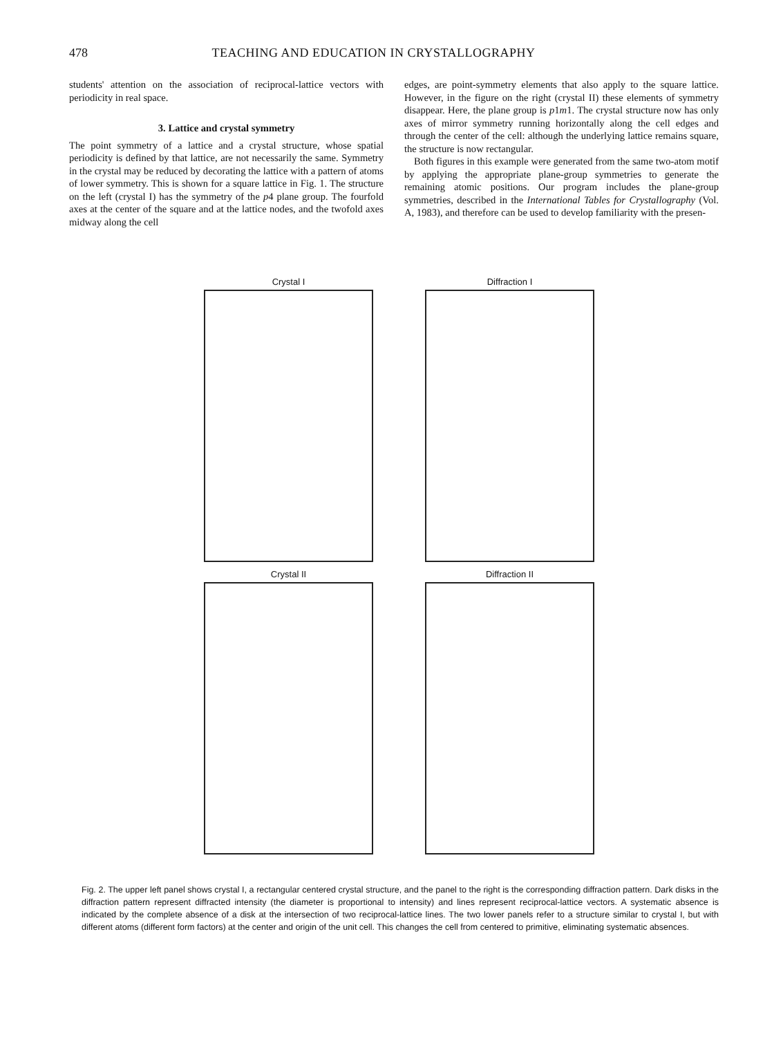478 TEACHING AND EDUCATION IN CRYSTALLOGRAPHY
students' attention on the association of reciprocal-lattice vectors with periodicity in real space.
3. Lattice and crystal symmetry
The point symmetry of a lattice and a crystal structure, whose spatial periodicity is defined by that lattice, are not necessarily the same. Symmetry in the crystal may be reduced by decorating the lattice with a pattern of atoms of lower symmetry. This is shown for a square lattice in Fig. 1. The structure on the left (crystal I) has the symmetry of the p4 plane group. The fourfold axes at the center of the square and at the lattice nodes, and the twofold axes midway along the cell
edges, are point-symmetry elements that also apply to the square lattice. However, in the figure on the right (crystal II) these elements of symmetry disappear. Here, the plane group is p1m1. The crystal structure now has only axes of mirror symmetry running horizontally along the cell edges and through the center of the cell: although the underlying lattice remains square, the structure is now rectangular.
Both figures in this example were generated from the same two-atom motif by applying the appropriate plane-group symmetries to generate the remaining atomic positions. Our program includes the plane-group symmetries, described in the International Tables for Crystallography (Vol. A, 1983), and therefore can be used to develop familiarity with the presen-
Crystal I
Diffraction I
Crystal II
Diffraction II
Fig. 2. The upper left panel shows crystal I, a rectangular centered crystal structure, and the panel to the right is the corresponding diffraction pattern. Dark disks in the diffraction pattern represent diffracted intensity (the diameter is proportional to intensity) and lines represent reciprocal-lattice vectors. A systematic absence is indicated by the complete absence of a disk at the intersection of two reciprocal-lattice lines. The two lower panels refer to a structure similar to crystal I, but with different atoms (different form factors) at the center and origin of the unit cell. This changes the cell from centered to primitive, eliminating systematic absences.